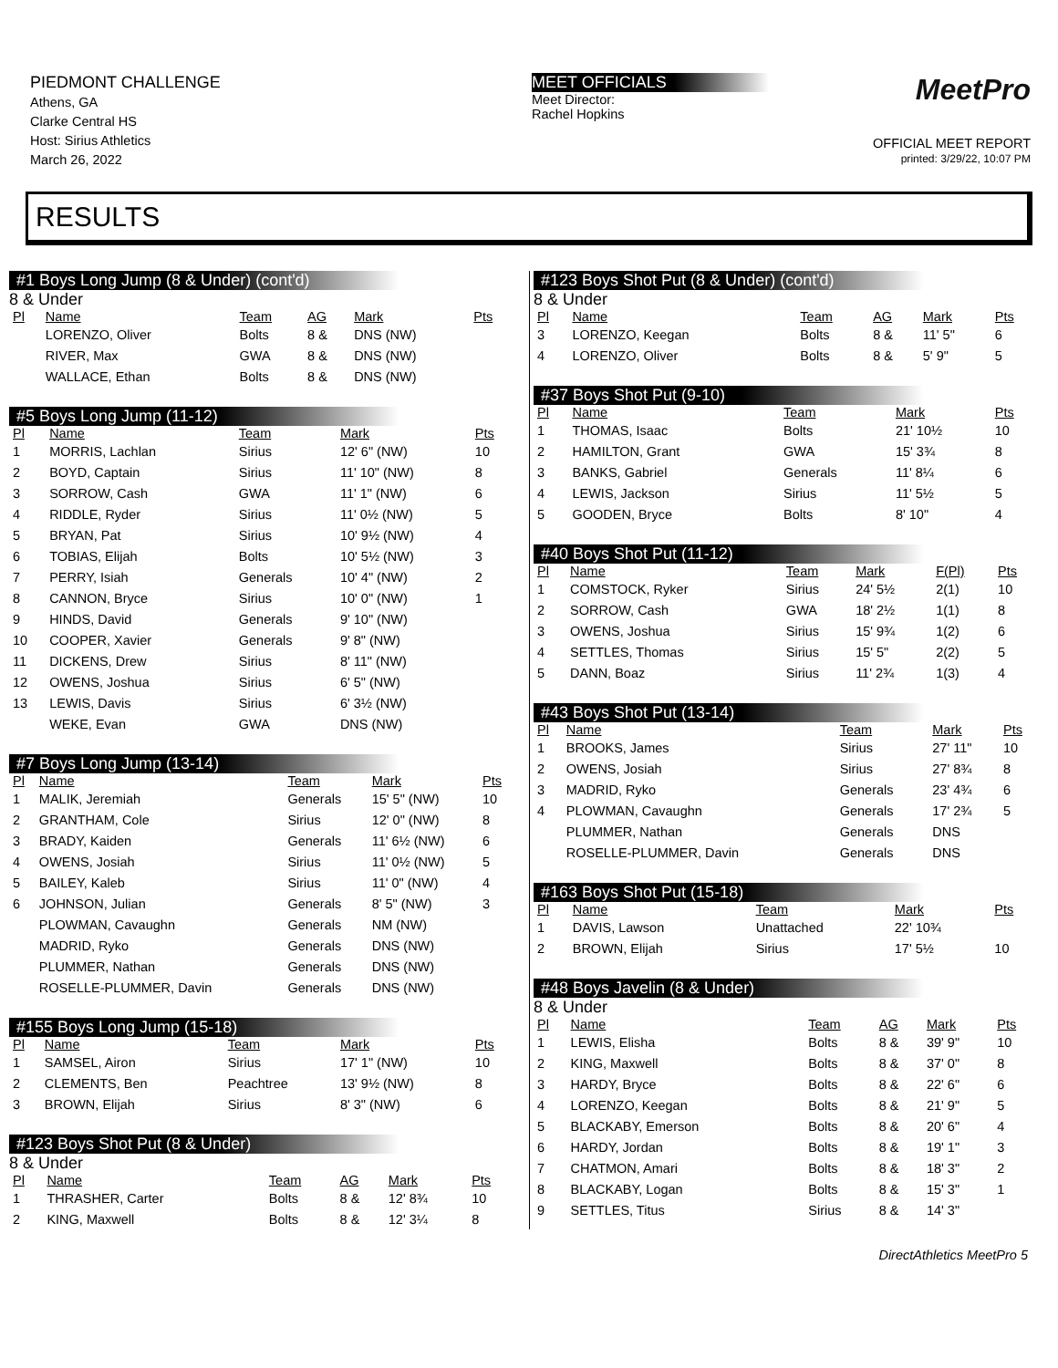PIEDMONT CHALLENGE
Athens, GA
Clarke Central HS
Host: Sirius Athletics
March 26, 2022
MEET OFFICIALS
Meet Director:
Rachel Hopkins
MeetPro
OFFICIAL MEET REPORT
printed: 3/29/22, 10:07 PM
RESULTS
#1 Boys Long Jump (8 & Under) (cont'd)
8 & Under
| Pl | Name | Team | AG | Mark | Pts |
| --- | --- | --- | --- | --- | --- |
| | LORENZO, Oliver | Bolts | 8 & | DNS (NW) | |
| | RIVER, Max | GWA | 8 & | DNS (NW) | |
| | WALLACE, Ethan | Bolts | 8 & | DNS (NW) | |
#5 Boys Long Jump (11-12)
| Pl | Name | Team | Mark | Pts |
| --- | --- | --- | --- | --- |
| 1 | MORRIS, Lachlan | Sirius | 12' 6" (NW) | 10 |
| 2 | BOYD, Captain | Sirius | 11' 10" (NW) | 8 |
| 3 | SORROW, Cash | GWA | 11' 1" (NW) | 6 |
| 4 | RIDDLE, Ryder | Sirius | 11' 0½ (NW) | 5 |
| 5 | BRYAN, Pat | Sirius | 10' 9½ (NW) | 4 |
| 6 | TOBIAS, Elijah | Bolts | 10' 5½ (NW) | 3 |
| 7 | PERRY, Isiah | Generals | 10' 4" (NW) | 2 |
| 8 | CANNON, Bryce | Sirius | 10' 0" (NW) | 1 |
| 9 | HINDS, David | Generals | 9' 10" (NW) | |
| 10 | COOPER, Xavier | Generals | 9' 8" (NW) | |
| 11 | DICKENS, Drew | Sirius | 8' 11" (NW) | |
| 12 | OWENS, Joshua | Sirius | 6' 5" (NW) | |
| 13 | LEWIS, Davis | Sirius | 6' 3½ (NW) | |
| | WEKE, Evan | GWA | DNS (NW) | |
#7 Boys Long Jump (13-14)
| Pl | Name | Team | Mark | Pts |
| --- | --- | --- | --- | --- |
| 1 | MALIK, Jeremiah | Generals | 15' 5" (NW) | 10 |
| 2 | GRANTHAM, Cole | Sirius | 12' 0" (NW) | 8 |
| 3 | BRADY, Kaiden | Generals | 11' 6½ (NW) | 6 |
| 4 | OWENS, Josiah | Sirius | 11' 0½ (NW) | 5 |
| 5 | BAILEY, Kaleb | Sirius | 11' 0" (NW) | 4 |
| 6 | JOHNSON, Julian | Generals | 8' 5" (NW) | 3 |
| | PLOWMAN, Cavaughn | Generals | NM (NW) | |
| | MADRID, Ryko | Generals | DNS (NW) | |
| | PLUMMER, Nathan | Generals | DNS (NW) | |
| | ROSELLE-PLUMMER, Davin | Generals | DNS (NW) | |
#155 Boys Long Jump (15-18)
| Pl | Name | Team | Mark | Pts |
| --- | --- | --- | --- | --- |
| 1 | SAMSEL, Airon | Sirius | 17' 1" (NW) | 10 |
| 2 | CLEMENTS, Ben | Peachtree | 13' 9½ (NW) | 8 |
| 3 | BROWN, Elijah | Sirius | 8' 3" (NW) | 6 |
#123 Boys Shot Put (8 & Under)
8 & Under
| Pl | Name | Team | AG | Mark | Pts |
| --- | --- | --- | --- | --- | --- |
| 1 | THRASHER, Carter | Bolts | 8 & | 12' 8¾ | 10 |
| 2 | KING, Maxwell | Bolts | 8 & | 12' 3¼ | 8 |
#123 Boys Shot Put (8 & Under) (cont'd)
8 & Under
| Pl | Name | Team | AG | Mark | Pts |
| --- | --- | --- | --- | --- | --- |
| 3 | LORENZO, Keegan | Bolts | 8 & | 11' 5" | 6 |
| 4 | LORENZO, Oliver | Bolts | 8 & | 5' 9" | 5 |
#37 Boys Shot Put (9-10)
| Pl | Name | Team | Mark | Pts |
| --- | --- | --- | --- | --- |
| 1 | THOMAS, Isaac | Bolts | 21' 10½ | 10 |
| 2 | HAMILTON, Grant | GWA | 15' 3¾ | 8 |
| 3 | BANKS, Gabriel | Generals | 11' 8¼ | 6 |
| 4 | LEWIS, Jackson | Sirius | 11' 5½ | 5 |
| 5 | GOODEN, Bryce | Bolts | 8' 10" | 4 |
#40 Boys Shot Put (11-12)
| Pl | Name | Team | Mark | F(Pl) | Pts |
| --- | --- | --- | --- | --- | --- |
| 1 | COMSTOCK, Ryker | Sirius | 24' 5½ | 2(1) | 10 |
| 2 | SORROW, Cash | GWA | 18' 2½ | 1(1) | 8 |
| 3 | OWENS, Joshua | Sirius | 15' 9¾ | 1(2) | 6 |
| 4 | SETTLES, Thomas | Sirius | 15' 5" | 2(2) | 5 |
| 5 | DANN, Boaz | Sirius | 11' 2¾ | 1(3) | 4 |
#43 Boys Shot Put (13-14)
| Pl | Name | Team | Mark | Pts |
| --- | --- | --- | --- | --- |
| 1 | BROOKS, James | Sirius | 27' 11" | 10 |
| 2 | OWENS, Josiah | Sirius | 27' 8¾ | 8 |
| 3 | MADRID, Ryko | Generals | 23' 4¾ | 6 |
| 4 | PLOWMAN, Cavaughn | Generals | 17' 2¾ | 5 |
| | PLUMMER, Nathan | Generals | DNS | |
| | ROSELLE-PLUMMER, Davin | Generals | DNS | |
#163 Boys Shot Put (15-18)
| Pl | Name | Team | Mark | Pts |
| --- | --- | --- | --- | --- |
| 1 | DAVIS, Lawson | Unattached | 22' 10¾ | |
| 2 | BROWN, Elijah | Sirius | 17' 5½ | 10 |
#48 Boys Javelin (8 & Under)
8 & Under
| Pl | Name | Team | AG | Mark | Pts |
| --- | --- | --- | --- | --- | --- |
| 1 | LEWIS, Elisha | Bolts | 8 & | 39' 9" | 10 |
| 2 | KING, Maxwell | Bolts | 8 & | 37' 0" | 8 |
| 3 | HARDY, Bryce | Bolts | 8 & | 22' 6" | 6 |
| 4 | LORENZO, Keegan | Bolts | 8 & | 21' 9" | 5 |
| 5 | BLACKABY, Emerson | Bolts | 8 & | 20' 6" | 4 |
| 6 | HARDY, Jordan | Bolts | 8 & | 19' 1" | 3 |
| 7 | CHATMON, Amari | Bolts | 8 & | 18' 3" | 2 |
| 8 | BLACKABY, Logan | Bolts | 8 & | 15' 3" | 1 |
| 9 | SETTLES, Titus | Sirius | 8 & | 14' 3" | |
DirectAthletics MeetPro 5